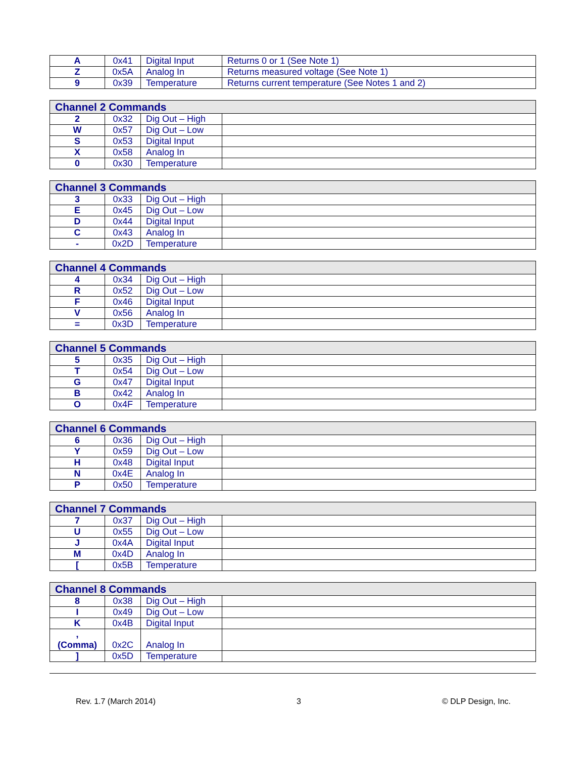| A | 0x41 | Digital Input | Returns 0 or 1 (See Note 1) |
| Z | 0x5A | Analog In | Returns measured voltage (See Note 1) |
| 9 | 0x39 | Temperature | Returns current temperature (See Notes 1 and 2) |
| Channel 2 Commands | | | |
| --- | --- | --- | --- |
| 2 | 0x32 | Dig Out – High | |
| W | 0x57 | Dig Out – Low | |
| S | 0x53 | Digital Input | |
| X | 0x58 | Analog In | |
| 0 | 0x30 | Temperature | |
| Channel 3 Commands | | | |
| --- | --- | --- | --- |
| 3 | 0x33 | Dig Out – High | |
| E | 0x45 | Dig Out – Low | |
| D | 0x44 | Digital Input | |
| C | 0x43 | Analog In | |
| - | 0x2D | Temperature | |
| Channel 4 Commands | | | |
| --- | --- | --- | --- |
| 4 | 0x34 | Dig Out – High | |
| R | 0x52 | Dig Out – Low | |
| F | 0x46 | Digital Input | |
| V | 0x56 | Analog In | |
| = | 0x3D | Temperature | |
| Channel 5 Commands | | | |
| --- | --- | --- | --- |
| 5 | 0x35 | Dig Out – High | |
| T | 0x54 | Dig Out – Low | |
| G | 0x47 | Digital Input | |
| B | 0x42 | Analog In | |
| O | 0x4F | Temperature | |
| Channel 6 Commands | | | |
| --- | --- | --- | --- |
| 6 | 0x36 | Dig Out – High | |
| Y | 0x59 | Dig Out – Low | |
| H | 0x48 | Digital Input | |
| N | 0x4E | Analog In | |
| P | 0x50 | Temperature | |
| Channel 7 Commands | | | |
| --- | --- | --- | --- |
| 7 | 0x37 | Dig Out – High | |
| U | 0x55 | Dig Out – Low | |
| J | 0x4A | Digital Input | |
| M | 0x4D | Analog In | |
| [ | 0x5B | Temperature | |
| Channel 8 Commands | | | |
| --- | --- | --- | --- |
| 8 | 0x38 | Dig Out – High | |
| I | 0x49 | Dig Out – Low | |
| K | 0x4B | Digital Input | |
| , (Comma) | 0x2C | Analog In | |
| ] | 0x5D | Temperature | |
Rev. 1.7 (March 2014) 3 © DLP Design, Inc.